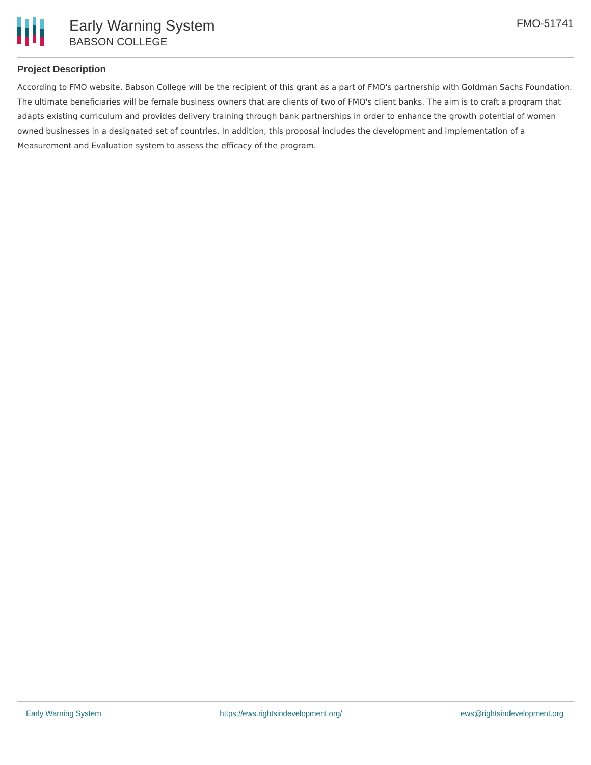Early Warning System
BABSON COLLEGE
FMO-51741
Project Description
According to FMO website, Babson College will be the recipient of this grant as a part of FMO's partnership with Goldman Sachs Foundation. The ultimate beneficiaries will be female business owners that are clients of two of FMO's client banks. The aim is to craft a program that adapts existing curriculum and provides delivery training through bank partnerships in order to enhance the growth potential of women owned businesses in a designated set of countries. In addition, this proposal includes the development and implementation of a Measurement and Evaluation system to assess the efficacy of the program.
Early Warning System https://ews.rightsindevelopment.org/ ews@rightsindevelopment.org